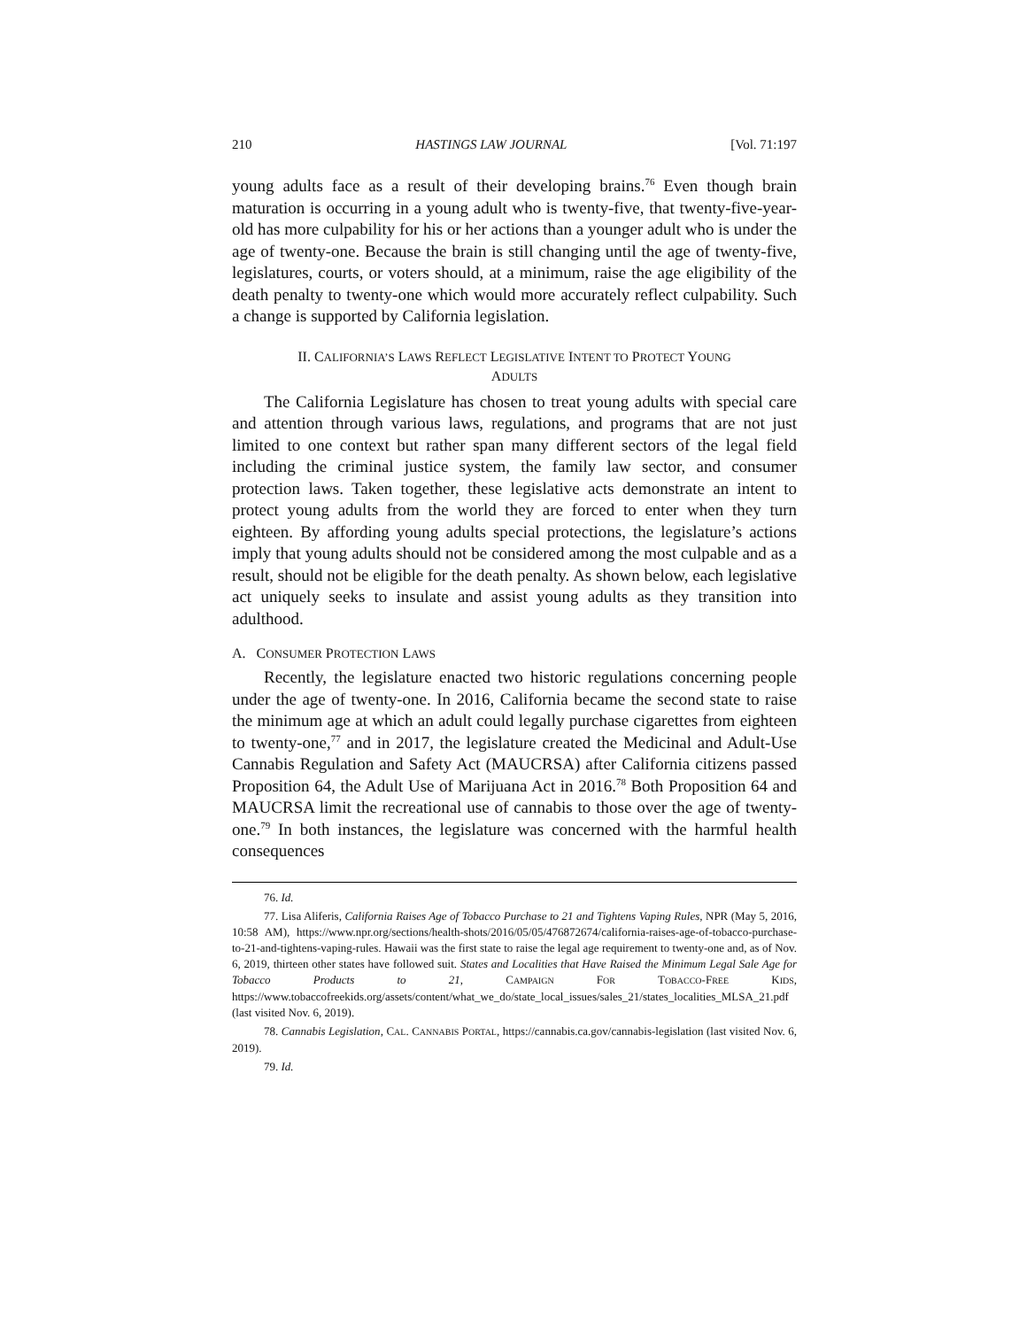210 HASTINGS LAW JOURNAL [Vol. 71:197
young adults face as a result of their developing brains.<sup>76</sup> Even though brain maturation is occurring in a young adult who is twenty-five, that twenty-five-year-old has more culpability for his or her actions than a younger adult who is under the age of twenty-one. Because the brain is still changing until the age of twenty-five, legislatures, courts, or voters should, at a minimum, raise the age eligibility of the death penalty to twenty-one which would more accurately reflect culpability. Such a change is supported by California legislation.
II. CALIFORNIA’S LAWS REFLECT LEGISLATIVE INTENT TO PROTECT YOUNG
ADULTS
The California Legislature has chosen to treat young adults with special care and attention through various laws, regulations, and programs that are not just limited to one context but rather span many different sectors of the legal field including the criminal justice system, the family law sector, and consumer protection laws. Taken together, these legislative acts demonstrate an intent to protect young adults from the world they are forced to enter when they turn eighteen. By affording young adults special protections, the legislature’s actions imply that young adults should not be considered among the most culpable and as a result, should not be eligible for the death penalty. As shown below, each legislative act uniquely seeks to insulate and assist young adults as they transition into adulthood.
A. CONSUMER PROTECTION LAWS
Recently, the legislature enacted two historic regulations concerning people under the age of twenty-one. In 2016, California became the second state to raise the minimum age at which an adult could legally purchase cigarettes from eighteen to twenty-one,<sup>77</sup> and in 2017, the legislature created the Medicinal and Adult-Use Cannabis Regulation and Safety Act (MAUCRSA) after California citizens passed Proposition 64, the Adult Use of Marijuana Act in 2016.<sup>78</sup> Both Proposition 64 and MAUCRSA limit the recreational use of cannabis to those over the age of twenty-one.<sup>79</sup> In both instances, the legislature was concerned with the harmful health consequences
76. Id.
77. Lisa Aliferis, California Raises Age of Tobacco Purchase to 21 and Tightens Vaping Rules, NPR (May 5, 2016, 10:58 AM), https://www.npr.org/sections/health-shots/2016/05/05/476872674/california-raises-age-of-tobacco-purchase-to-21-and-tightens-vaping-rules. Hawaii was the first state to raise the legal age requirement to twenty-one and, as of Nov. 6, 2019, thirteen other states have followed suit. States and Localities that Have Raised the Minimum Legal Sale Age for Tobacco Products to 21, CAMPAIGN FOR TOBACCO-FREE KIDS, https://www.tobaccofreekids.org/assets/content/what_we_do/state_local_issues/sales_21/states_localities_MLSA_21.pdf (last visited Nov. 6, 2019).
78. Cannabis Legislation, CAL. CANNABIS PORTAL, https://cannabis.ca.gov/cannabis-legislation (last visited Nov. 6, 2019).
79. Id.